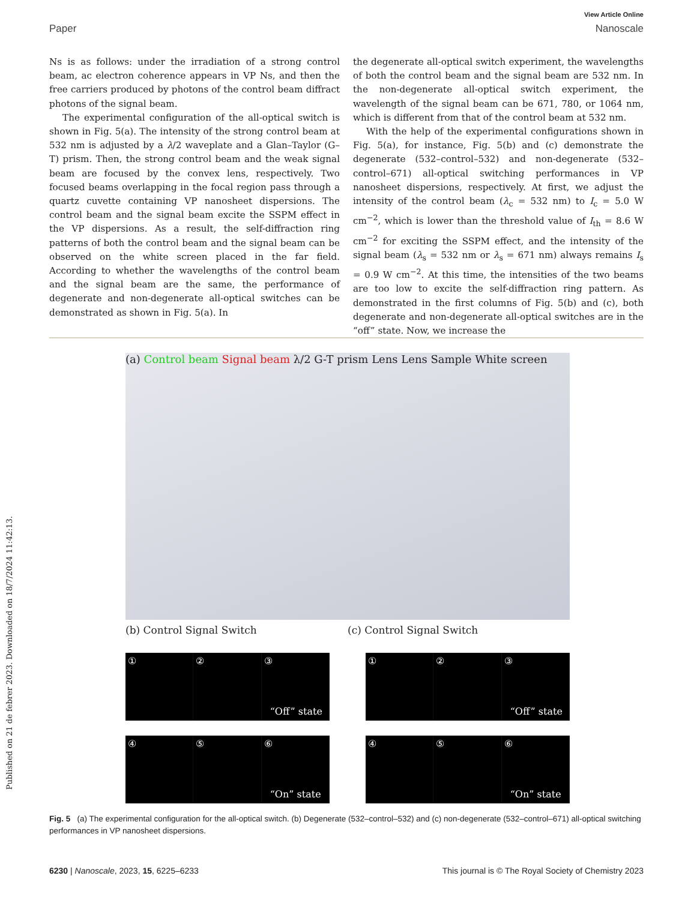View Article Online
Paper Nanoscale
Published on 21 de febrer 2023. Downloaded on 18/7/2024 11:42:13.
Ns is as follows: under the irradiation of a strong control beam, ac electron coherence appears in VP Ns, and then the free carriers produced by photons of the control beam diffract photons of the signal beam.
The experimental configuration of the all-optical switch is shown in Fig. 5(a). The intensity of the strong control beam at 532 nm is adjusted by a λ/2 waveplate and a Glan–Taylor (G–T) prism. Then, the strong control beam and the weak signal beam are focused by the convex lens, respectively. Two focused beams overlapping in the focal region pass through a quartz cuvette containing VP nanosheet dispersions. The control beam and the signal beam excite the SSPM effect in the VP dispersions. As a result, the self-diffraction ring patterns of both the control beam and the signal beam can be observed on the white screen placed in the far field. According to whether the wavelengths of the control beam and the signal beam are the same, the performance of degenerate and non-degenerate all-optical switches can be demonstrated as shown in Fig. 5(a). In
the degenerate all-optical switch experiment, the wavelengths of both the control beam and the signal beam are 532 nm. In the non-degenerate all-optical switch experiment, the wavelength of the signal beam can be 671, 780, or 1064 nm, which is different from that of the control beam at 532 nm.
With the help of the experimental configurations shown in Fig. 5(a), for instance, Fig. 5(b) and (c) demonstrate the degenerate (532–control–532) and non-degenerate (532–control–671) all-optical switching performances in VP nanosheet dispersions, respectively. At first, we adjust the intensity of the control beam (λ<sub>c</sub> = 532 nm) to I<sub>c</sub> = 5.0 W cm<sup>−2</sup>, which is lower than the threshold value of I<sub>th</sub> = 8.6 W cm<sup>−2</sup> for exciting the SSPM effect, and the intensity of the signal beam (λ<sub>s</sub> = 532 nm or λ<sub>s</sub> = 671 nm) always remains I<sub>s</sub> = 0.9 W cm<sup>−2</sup>. At this time, the intensities of the two beams are too low to excite the self-diffraction ring pattern. As demonstrated in the first columns of Fig. 5(b) and (c), both degenerate and non-degenerate all-optical switches are in the “off” state. Now, we increase the
(a) Control beam Signal beam λ/2 G-T prism Lens Lens Sample White screen
(b) Control Signal Switch (c) Control Signal Switch
① ② ③
“Off” state
① ② ③
“Off” state
④ ⑤ ⑥
“On” state
④ ⑤ ⑥
“On” state
Fig. 5 (a) The experimental configuration for the all-optical switch. (b) Degenerate (532–control–532) and (c) non-degenerate (532–control–671) all-optical switching performances in VP nanosheet dispersions.
6230 | Nanoscale, 2023, 15, 6225–6233 This journal is © The Royal Society of Chemistry 2023